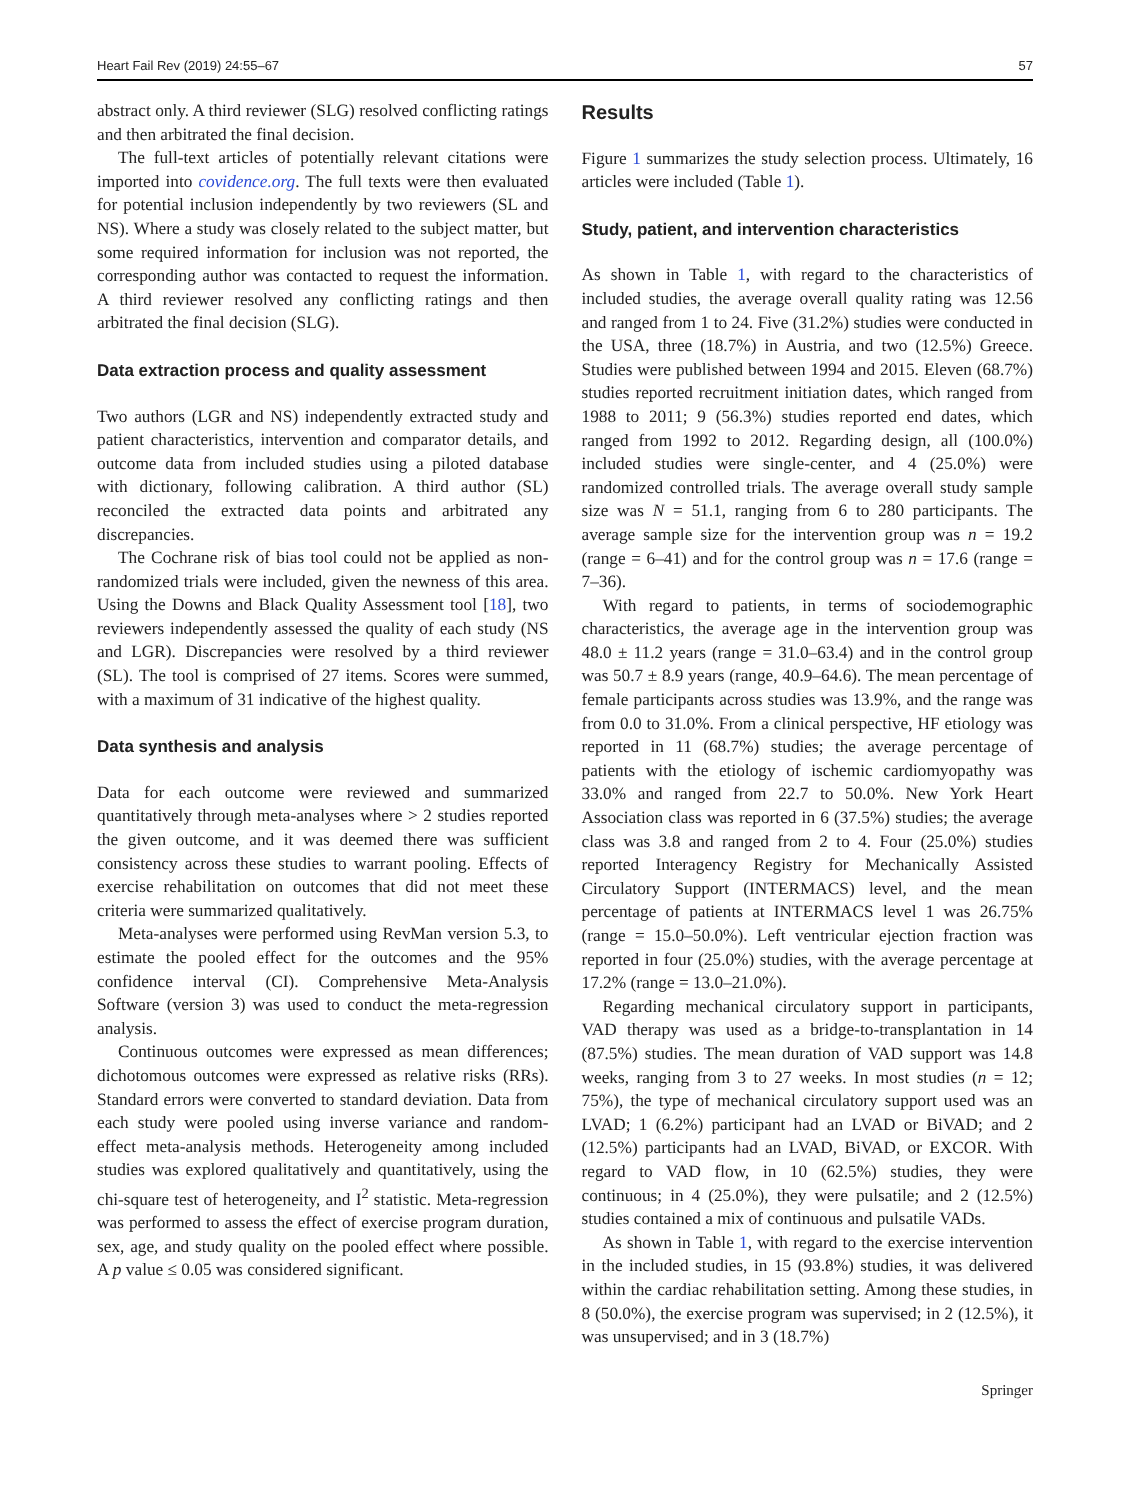Heart Fail Rev (2019) 24:55–67 57
abstract only. A third reviewer (SLG) resolved conflicting ratings and then arbitrated the final decision.
The full-text articles of potentially relevant citations were imported into covidence.org. The full texts were then evaluated for potential inclusion independently by two reviewers (SL and NS). Where a study was closely related to the subject matter, but some required information for inclusion was not reported, the corresponding author was contacted to request the information. A third reviewer resolved any conflicting ratings and then arbitrated the final decision (SLG).
Data extraction process and quality assessment
Two authors (LGR and NS) independently extracted study and patient characteristics, intervention and comparator details, and outcome data from included studies using a piloted database with dictionary, following calibration. A third author (SL) reconciled the extracted data points and arbitrated any discrepancies.
The Cochrane risk of bias tool could not be applied as non-randomized trials were included, given the newness of this area. Using the Downs and Black Quality Assessment tool [18], two reviewers independently assessed the quality of each study (NS and LGR). Discrepancies were resolved by a third reviewer (SL). The tool is comprised of 27 items. Scores were summed, with a maximum of 31 indicative of the highest quality.
Data synthesis and analysis
Data for each outcome were reviewed and summarized quantitatively through meta-analyses where > 2 studies reported the given outcome, and it was deemed there was sufficient consistency across these studies to warrant pooling. Effects of exercise rehabilitation on outcomes that did not meet these criteria were summarized qualitatively.
Meta-analyses were performed using RevMan version 5.3, to estimate the pooled effect for the outcomes and the 95% confidence interval (CI). Comprehensive Meta-Analysis Software (version 3) was used to conduct the meta-regression analysis.
Continuous outcomes were expressed as mean differences; dichotomous outcomes were expressed as relative risks (RRs). Standard errors were converted to standard deviation. Data from each study were pooled using inverse variance and random-effect meta-analysis methods. Heterogeneity among included studies was explored qualitatively and quantitatively, using the chi-square test of heterogeneity, and I<sup>2</sup> statistic. Meta-regression was performed to assess the effect of exercise program duration, sex, age, and study quality on the pooled effect where possible. A p value ≤ 0.05 was considered significant.
Results
Figure 1 summarizes the study selection process. Ultimately, 16 articles were included (Table 1).
Study, patient, and intervention characteristics
As shown in Table 1, with regard to the characteristics of included studies, the average overall quality rating was 12.56 and ranged from 1 to 24. Five (31.2%) studies were conducted in the USA, three (18.7%) in Austria, and two (12.5%) Greece. Studies were published between 1994 and 2015. Eleven (68.7%) studies reported recruitment initiation dates, which ranged from 1988 to 2011; 9 (56.3%) studies reported end dates, which ranged from 1992 to 2012. Regarding design, all (100.0%) included studies were single-center, and 4 (25.0%) were randomized controlled trials. The average overall study sample size was N = 51.1, ranging from 6 to 280 participants. The average sample size for the intervention group was n = 19.2 (range = 6–41) and for the control group was n = 17.6 (range = 7–36).
With regard to patients, in terms of sociodemographic characteristics, the average age in the intervention group was 48.0 ± 11.2 years (range = 31.0–63.4) and in the control group was 50.7 ± 8.9 years (range, 40.9–64.6). The mean percentage of female participants across studies was 13.9%, and the range was from 0.0 to 31.0%. From a clinical perspective, HF etiology was reported in 11 (68.7%) studies; the average percentage of patients with the etiology of ischemic cardiomyopathy was 33.0% and ranged from 22.7 to 50.0%. New York Heart Association class was reported in 6 (37.5%) studies; the average class was 3.8 and ranged from 2 to 4. Four (25.0%) studies reported Interagency Registry for Mechanically Assisted Circulatory Support (INTERMACS) level, and the mean percentage of patients at INTERMACS level 1 was 26.75% (range = 15.0–50.0%). Left ventricular ejection fraction was reported in four (25.0%) studies, with the average percentage at 17.2% (range = 13.0–21.0%).
Regarding mechanical circulatory support in participants, VAD therapy was used as a bridge-to-transplantation in 14 (87.5%) studies. The mean duration of VAD support was 14.8 weeks, ranging from 3 to 27 weeks. In most studies (n = 12; 75%), the type of mechanical circulatory support used was an LVAD; 1 (6.2%) participant had an LVAD or BiVAD; and 2 (12.5%) participants had an LVAD, BiVAD, or EXCOR. With regard to VAD flow, in 10 (62.5%) studies, they were continuous; in 4 (25.0%), they were pulsatile; and 2 (12.5%) studies contained a mix of continuous and pulsatile VADs.
As shown in Table 1, with regard to the exercise intervention in the included studies, in 15 (93.8%) studies, it was delivered within the cardiac rehabilitation setting. Among these studies, in 8 (50.0%), the exercise program was supervised; in 2 (12.5%), it was unsupervised; and in 3 (18.7%)
Springer